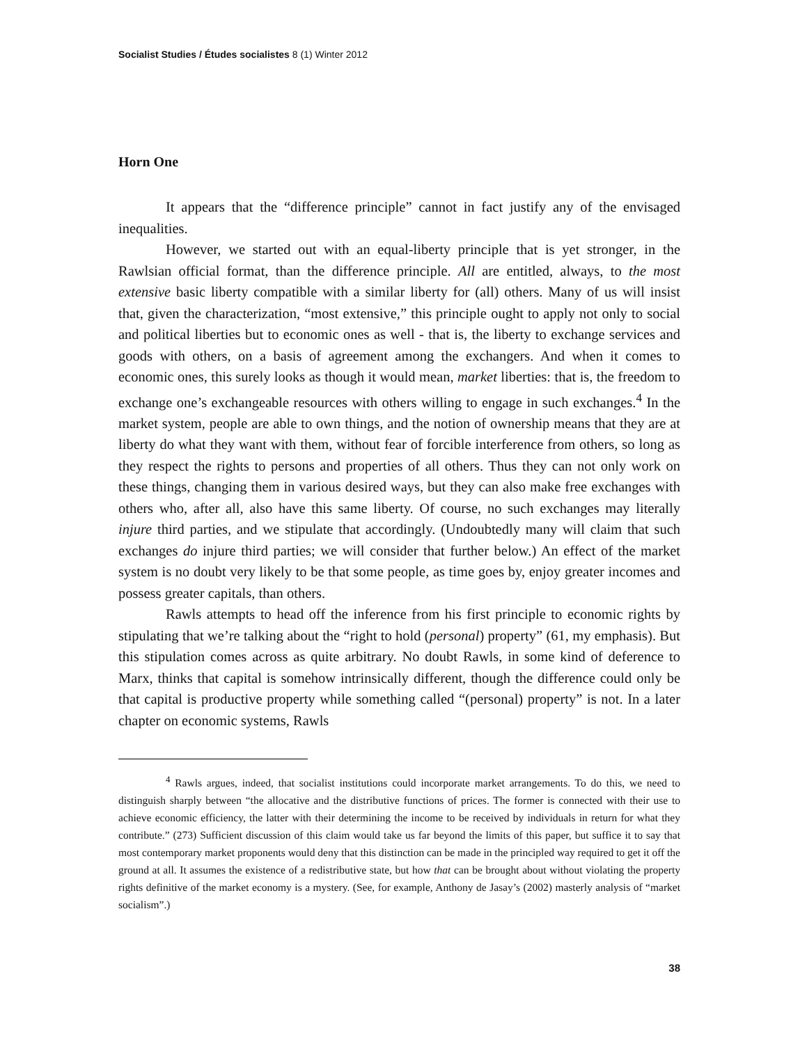Socialist Studies / Études socialistes 8 (1) Winter 2012
Horn One
It appears that the “difference principle” cannot in fact justify any of the envisaged inequalities.
However, we started out with an equal-liberty principle that is yet stronger, in the Rawlsian official format, than the difference principle. All are entitled, always, to the most extensive basic liberty compatible with a similar liberty for (all) others. Many of us will insist that, given the characterization, “most extensive,” this principle ought to apply not only to social and political liberties but to economic ones as well - that is, the liberty to exchange services and goods with others, on a basis of agreement among the exchangers. And when it comes to economic ones, this surely looks as though it would mean, market liberties: that is, the freedom to exchange one’s exchangeable resources with others willing to engage in such exchanges.<sup>4</sup> In the market system, people are able to own things, and the notion of ownership means that they are at liberty do what they want with them, without fear of forcible interference from others, so long as they respect the rights to persons and properties of all others. Thus they can not only work on these things, changing them in various desired ways, but they can also make free exchanges with others who, after all, also have this same liberty. Of course, no such exchanges may literally injure third parties, and we stipulate that accordingly. (Undoubtedly many will claim that such exchanges do injure third parties; we will consider that further below.) An effect of the market system is no doubt very likely to be that some people, as time goes by, enjoy greater incomes and possess greater capitals, than others.
Rawls attempts to head off the inference from his first principle to economic rights by stipulating that we’re talking about the “right to hold (personal) property” (61, my emphasis). But this stipulation comes across as quite arbitrary. No doubt Rawls, in some kind of deference to Marx, thinks that capital is somehow intrinsically different, though the difference could only be that capital is productive property while something called “(personal) property” is not. In a later chapter on economic systems, Rawls
<sup>4</sup> Rawls argues, indeed, that socialist institutions could incorporate market arrangements. To do this, we need to distinguish sharply between “the allocative and the distributive functions of prices. The former is connected with their use to achieve economic efficiency, the latter with their determining the income to be received by individuals in return for what they contribute.” (273) Sufficient discussion of this claim would take us far beyond the limits of this paper, but suffice it to say that most contemporary market proponents would deny that this distinction can be made in the principled way required to get it off the ground at all. It assumes the existence of a redistributive state, but how that can be brought about without violating the property rights definitive of the market economy is a mystery. (See, for example, Anthony de Jasay’s (2002) masterly analysis of “market socialism”.)
38